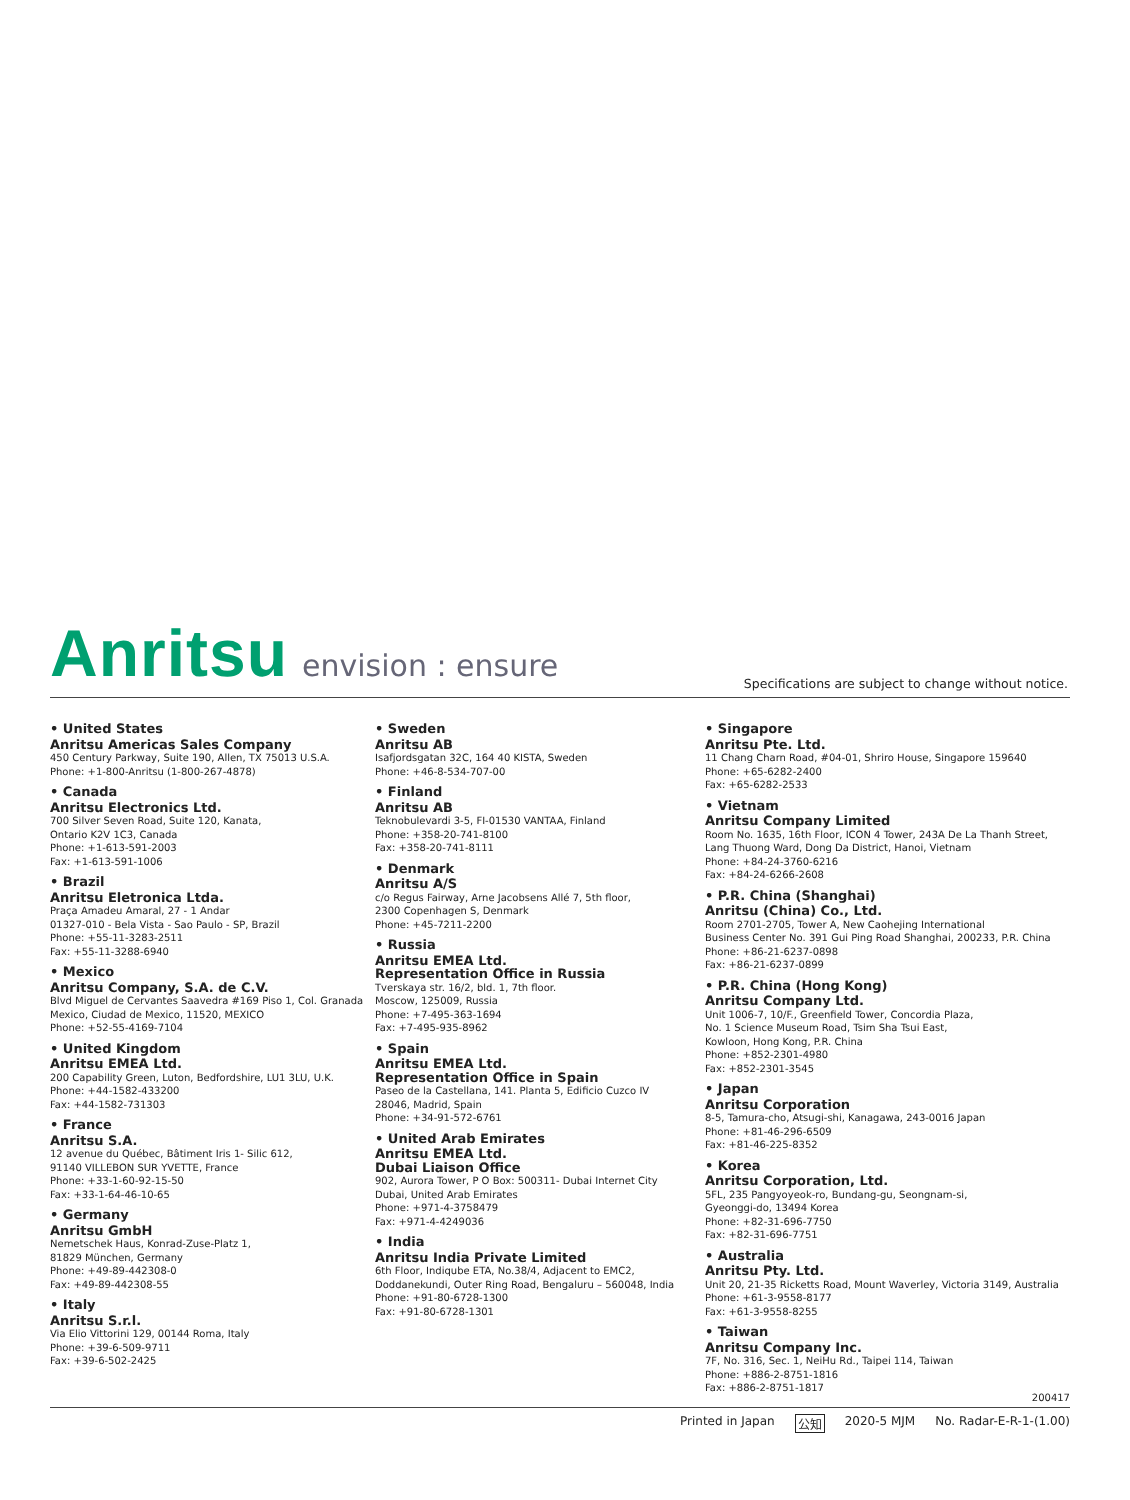Anritsu envision : ensure
Specifications are subject to change without notice.
• United States
Anritsu Americas Sales Company
450 Century Parkway, Suite 190, Allen, TX 75013 U.S.A.
Phone: +1-800-Anritsu (1-800-267-4878)
• Canada
Anritsu Electronics Ltd.
700 Silver Seven Road, Suite 120, Kanata,
Ontario K2V 1C3, Canada
Phone: +1-613-591-2003
Fax: +1-613-591-1006
• Brazil
Anritsu Eletronica Ltda.
Praça Amadeu Amaral, 27 - 1 Andar
01327-010 - Bela Vista - Sao Paulo - SP, Brazil
Phone: +55-11-3283-2511
Fax: +55-11-3288-6940
• Mexico
Anritsu Company, S.A. de C.V.
Blvd Miguel de Cervantes Saavedra #169 Piso 1, Col. Granada
Mexico, Ciudad de Mexico, 11520, MEXICO
Phone: +52-55-4169-7104
• United Kingdom
Anritsu EMEA Ltd.
200 Capability Green, Luton, Bedfordshire, LU1 3LU, U.K.
Phone: +44-1582-433200
Fax: +44-1582-731303
• France
Anritsu S.A.
12 avenue du Québec, Bâtiment Iris 1- Silic 612,
91140 VILLEBON SUR YVETTE, France
Phone: +33-1-60-92-15-50
Fax: +33-1-64-46-10-65
• Germany
Anritsu GmbH
Nemetschek Haus, Konrad-Zuse-Platz 1,
81829 München, Germany
Phone: +49-89-442308-0
Fax: +49-89-442308-55
• Italy
Anritsu S.r.l.
Via Elio Vittorini 129, 00144 Roma, Italy
Phone: +39-6-509-9711
Fax: +39-6-502-2425
• Sweden
Anritsu AB
Isafjordsgatan 32C, 164 40 KISTA, Sweden
Phone: +46-8-534-707-00
• Finland
Anritsu AB
Teknobulevardi 3-5, FI-01530 VANTAA, Finland
Phone: +358-20-741-8100
Fax: +358-20-741-8111
• Denmark
Anritsu A/S
c/o Regus Fairway, Arne Jacobsens Allé 7, 5th floor,
2300 Copenhagen S, Denmark
Phone: +45-7211-2200
• Russia
Anritsu EMEA Ltd.
Representation Office in Russia
Tverskaya str. 16/2, bld. 1, 7th floor.
Moscow, 125009, Russia
Phone: +7-495-363-1694
Fax: +7-495-935-8962
• Spain
Anritsu EMEA Ltd.
Representation Office in Spain
Paseo de la Castellana, 141. Planta 5, Edificio Cuzco IV
28046, Madrid, Spain
Phone: +34-91-572-6761
• United Arab Emirates
Anritsu EMEA Ltd.
Dubai Liaison Office
902, Aurora Tower, P O Box: 500311- Dubai Internet City
Dubai, United Arab Emirates
Phone: +971-4-3758479
Fax: +971-4-4249036
• India
Anritsu India Private Limited
6th Floor, Indiqube ETA, No.38/4, Adjacent to EMC2,
Doddanekundi, Outer Ring Road, Bengaluru – 560048, India
Phone: +91-80-6728-1300
Fax: +91-80-6728-1301
• Singapore
Anritsu Pte. Ltd.
11 Chang Charn Road, #04-01, Shriro House, Singapore 159640
Phone: +65-6282-2400
Fax: +65-6282-2533
• Vietnam
Anritsu Company Limited
Room No. 1635, 16th Floor, ICON 4 Tower, 243A De La Thanh Street,
Lang Thuong Ward, Dong Da District, Hanoi, Vietnam
Phone: +84-24-3760-6216
Fax: +84-24-6266-2608
• P.R. China (Shanghai)
Anritsu (China) Co., Ltd.
Room 2701-2705, Tower A, New Caohejing International
Business Center No. 391 Gui Ping Road Shanghai, 200233, P.R. China
Phone: +86-21-6237-0898
Fax: +86-21-6237-0899
• P.R. China (Hong Kong)
Anritsu Company Ltd.
Unit 1006-7, 10/F., Greenfield Tower, Concordia Plaza,
No. 1 Science Museum Road, Tsim Sha Tsui East,
Kowloon, Hong Kong, P.R. China
Phone: +852-2301-4980
Fax: +852-2301-3545
• Japan
Anritsu Corporation
8-5, Tamura-cho, Atsugi-shi, Kanagawa, 243-0016 Japan
Phone: +81-46-296-6509
Fax: +81-46-225-8352
• Korea
Anritsu Corporation, Ltd.
5FL, 235 Pangyoyeok-ro, Bundang-gu, Seongnam-si,
Gyeonggi-do, 13494 Korea
Phone: +82-31-696-7750
Fax: +82-31-696-7751
• Australia
Anritsu Pty. Ltd.
Unit 20, 21-35 Ricketts Road, Mount Waverley, Victoria 3149, Australia
Phone: +61-3-9558-8177
Fax: +61-3-9558-8255
• Taiwan
Anritsu Company Inc.
7F, No. 316, Sec. 1, NeiHu Rd., Taipei 114, Taiwan
Phone: +886-2-8751-1816
Fax: +886-2-8751-1817
200417
Printed in Japan 公知 2020-5 MJM No. Radar-E-R-1-(1.00)